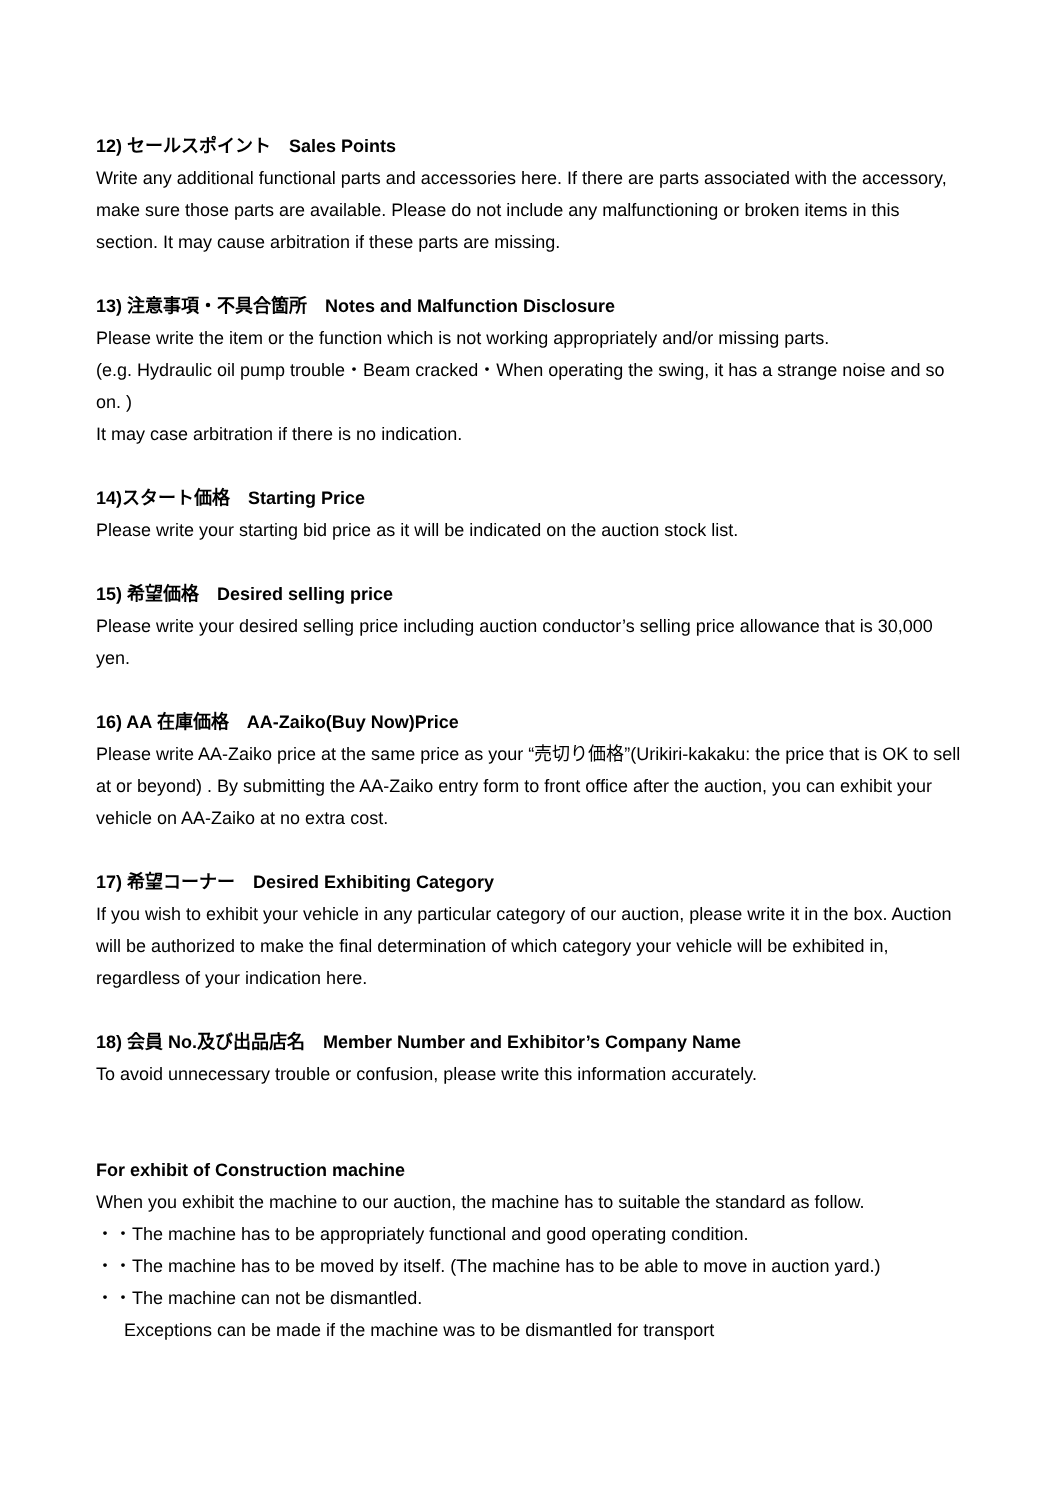12) セールスポイント　Sales Points
Write any additional functional parts and accessories here. If there are parts associated with the accessory, make sure those parts are available. Please do not include any malfunctioning or broken items in this section. It may cause arbitration if these parts are missing.
13) 注意事項・不具合箇所　Notes and Malfunction Disclosure
Please write the item or the function which is not working appropriately and/or missing parts.
(e.g. Hydraulic oil pump trouble・Beam cracked・When operating the swing, it has a strange noise and so on. )
It may case arbitration if there is no indication.
14)スタート価格　Starting Price
Please write your starting bid price as it will be indicated on the auction stock list.
15) 希望価格　Desired selling price
Please write your desired selling price including auction conductor’s selling price allowance that is 30,000 yen.
16) AA 在庫価格　AA-Zaiko(Buy Now)Price
Please write AA-Zaiko price at the same price as your “売切り価格”(Urikiri-kakaku: the price that is OK to sell at or beyond) . By submitting the AA-Zaiko entry form to front office after the auction, you can exhibit your vehicle on AA-Zaiko at no extra cost.
17) 希望コーナー　Desired Exhibiting Category
If you wish to exhibit your vehicle in any particular category of our auction, please write it in the box. Auction will be authorized to make the final determination of which category your vehicle will be exhibited in, regardless of your indication here.
18) 会員 No.及び出品店名　Member Number and Exhibitor’s Company Name
To avoid unnecessary trouble or confusion, please write this information accurately.
For exhibit of Construction machine
When you exhibit the machine to our auction, the machine has to suitable the standard as follow.
・・The machine has to be appropriately functional and good operating condition.
・・The machine has to be moved by itself. (The machine has to be able to move in auction yard.)
・・The machine can not be dismantled.
Exceptions can be made if the machine was to be dismantled for transport